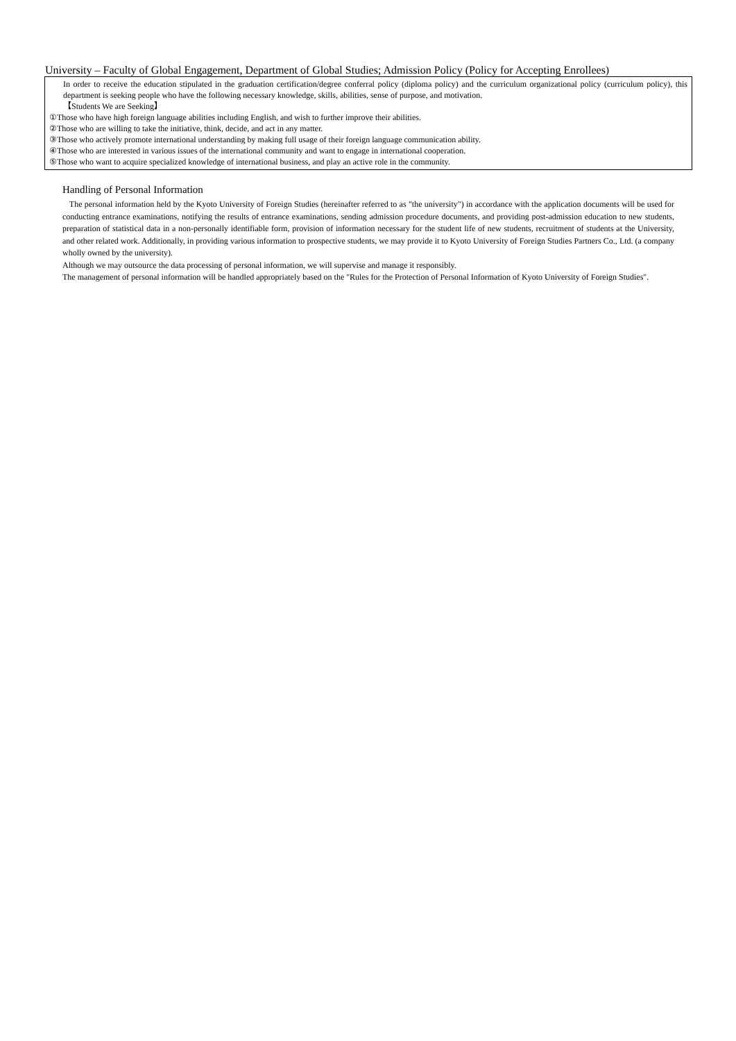University – Faculty of Global Engagement, Department of Global Studies; Admission Policy (Policy for Accepting Enrollees)
In order to receive the education stipulated in the graduation certification/degree conferral policy (diploma policy) and the curriculum organizational policy (curriculum policy), this department is seeking people who have the following necessary knowledge, skills, abilities, sense of purpose, and motivation.
【Students We are Seeking】
①Those who have high foreign language abilities including English, and wish to further improve their abilities.
②Those who are willing to take the initiative, think, decide, and act in any matter.
③Those who actively promote international understanding by making full usage of their foreign language communication ability.
④Those who are interested in various issues of the international community and want to engage in international cooperation.
⑤Those who want to acquire specialized knowledge of international business, and play an active role in the community.
Handling of Personal Information
The personal information held by the Kyoto University of Foreign Studies (hereinafter referred to as "the university") in accordance with the application documents will be used for conducting entrance examinations, notifying the results of entrance examinations, sending admission procedure documents, and providing post-admission education to new students, preparation of statistical data in a non-personally identifiable form, provision of information necessary for the student life of new students, recruitment of students at the University, and other related work. Additionally, in providing various information to prospective students, we may provide it to Kyoto University of Foreign Studies Partners Co., Ltd. (a company wholly owned by the university).
Although we may outsource the data processing of personal information, we will supervise and manage it responsibly.
The management of personal information will be handled appropriately based on the "Rules for the Protection of Personal Information of Kyoto University of Foreign Studies".